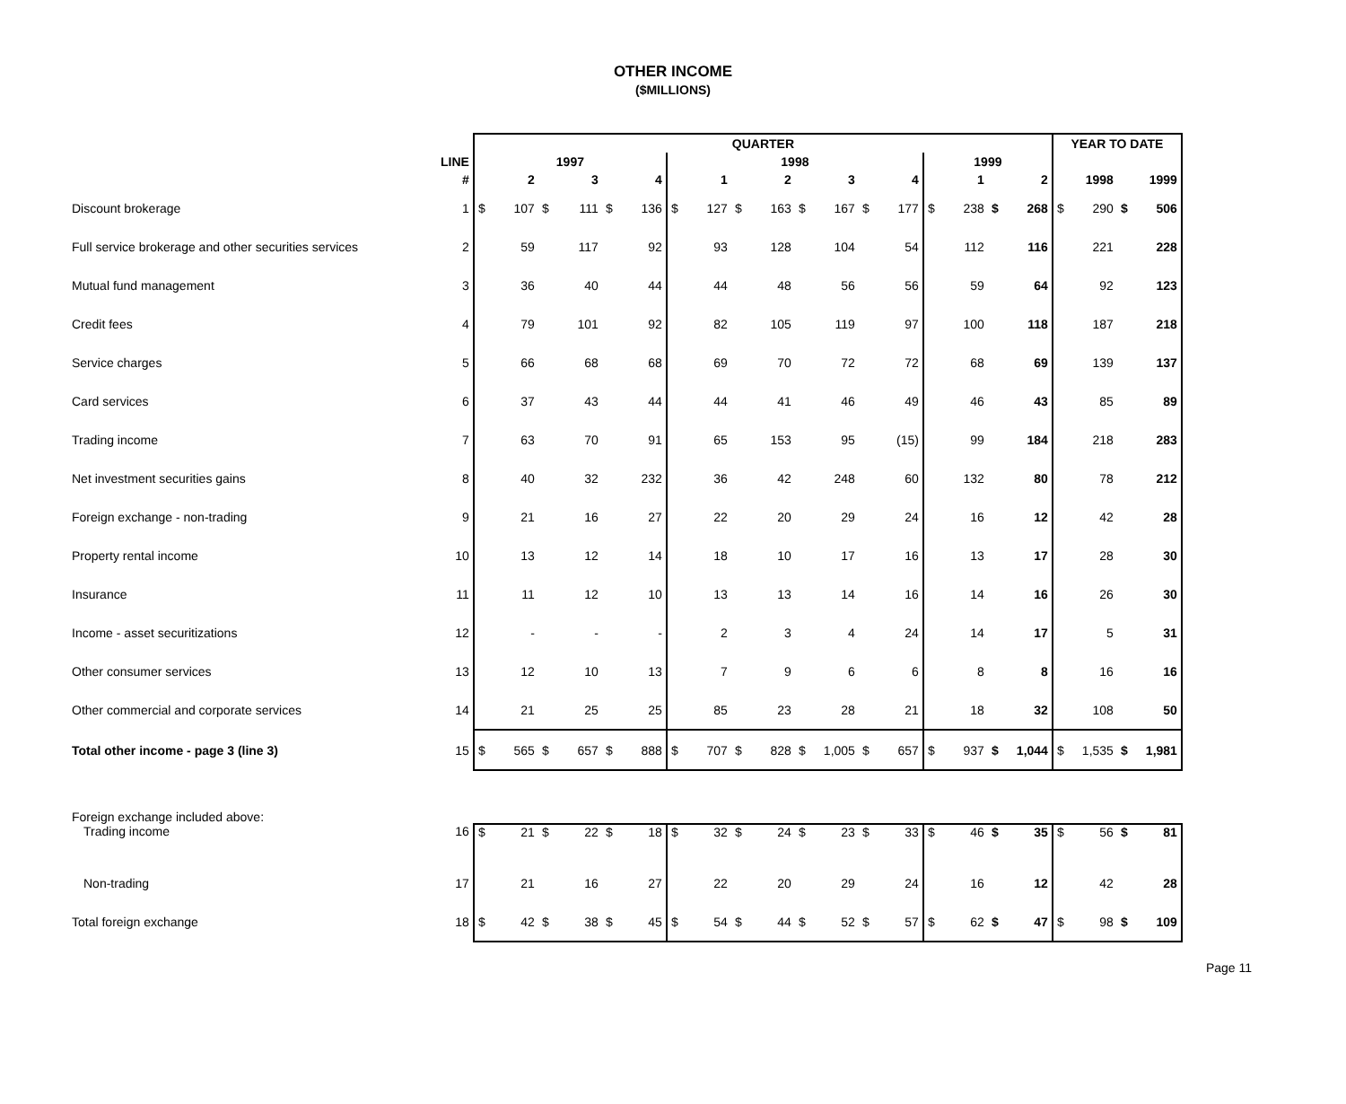OTHER INCOME
($MILLIONS)
| | | QUARTER | | | | | | | | | | | | | | | | | | YEAR TO DATE | | | |
| --- | --- | --- | --- | --- | --- | --- | --- | --- | --- | --- | --- | --- | --- | --- | --- | --- | --- | --- | --- | --- | --- | --- | --- |
| | LINE | 1997 | | | | | | 1998 | | | | | | | | 1999 | | | | | | | |
| | # | 2 | | 3 | | 4 | | 1 | | 2 | | 3 | | 4 | | 1 | | 2 | | 1998 | | 1999 | |
| Discount brokerage | 1 | $ | 107 | $ | 111 | $ | 136 | $ | 127 | $ | 163 | $ | 167 | $ | 177 | $ | 238 | $ | 268 | $ | 290 | $ | 506 |
| Full service brokerage and other securities services | 2 | | 59 | | 117 | | 92 | | 93 | | 128 | | 104 | | 54 | | 112 | | 116 | | 221 | | 228 |
| Mutual fund management | 3 | | 36 | | 40 | | 44 | | 44 | | 48 | | 56 | | 56 | | 59 | | 64 | | 92 | | 123 |
| Credit fees | 4 | | 79 | | 101 | | 92 | | 82 | | 105 | | 119 | | 97 | | 100 | | 118 | | 187 | | 218 |
| Service charges | 5 | | 66 | | 68 | | 68 | | 69 | | 70 | | 72 | | 72 | | 68 | | 69 | | 139 | | 137 |
| Card services | 6 | | 37 | | 43 | | 44 | | 44 | | 41 | | 46 | | 49 | | 46 | | 43 | | 85 | | 89 |
| Trading income | 7 | | 63 | | 70 | | 91 | | 65 | | 153 | | 95 | | (15) | | 99 | | 184 | | 218 | | 283 |
| Net investment securities gains | 8 | | 40 | | 32 | | 232 | | 36 | | 42 | | 248 | | 60 | | 132 | | 80 | | 78 | | 212 |
| Foreign exchange - non-trading | 9 | | 21 | | 16 | | 27 | | 22 | | 20 | | 29 | | 24 | | 16 | | 12 | | 42 | | 28 |
| Property rental income | 10 | | 13 | | 12 | | 14 | | 18 | | 10 | | 17 | | 16 | | 13 | | 17 | | 28 | | 30 |
| Insurance | 11 | | 11 | | 12 | | 10 | | 13 | | 13 | | 14 | | 16 | | 14 | | 16 | | 26 | | 30 |
| Income - asset securitizations | 12 | | - | | - | | - | | 2 | | 3 | | 4 | | 24 | | 14 | | 17 | | 5 | | 31 |
| Other consumer services | 13 | | 12 | | 10 | | 13 | | 7 | | 9 | | 6 | | 6 | | 8 | | 8 | | 16 | | 16 |
| Other commercial and corporate services | 14 | | 21 | | 25 | | 25 | | 85 | | 23 | | 28 | | 21 | | 18 | | 32 | | 108 | | 50 |
| Total other income - page 3 (line 3) | 15 | $ | 565 | $ | 657 | $ | 888 | $ | 707 | $ | 828 | $ | 1,005 | $ | 657 | $ | 937 | $ | 1,044 | $ | 1,535 | $ | 1,981 |
| Foreign exchange included above: | | | | | | | | | | | | | | | | | | | | | | | |
| Trading income | 16 | $ | 21 | $ | 22 | $ | 18 | $ | 32 | $ | 24 | $ | 23 | $ | 33 | $ | 46 | $ | 35 | $ | 56 | $ | 81 |
| Non-trading | 17 | | 21 | | 16 | | 27 | | 22 | | 20 | | 29 | | 24 | | 16 | | 12 | | 42 | | 28 |
| Total foreign exchange | 18 | $ | 42 | $ | 38 | $ | 45 | $ | 54 | $ | 44 | $ | 52 | $ | 57 | $ | 62 | $ | 47 | $ | 98 | $ | 109 |
Page 11